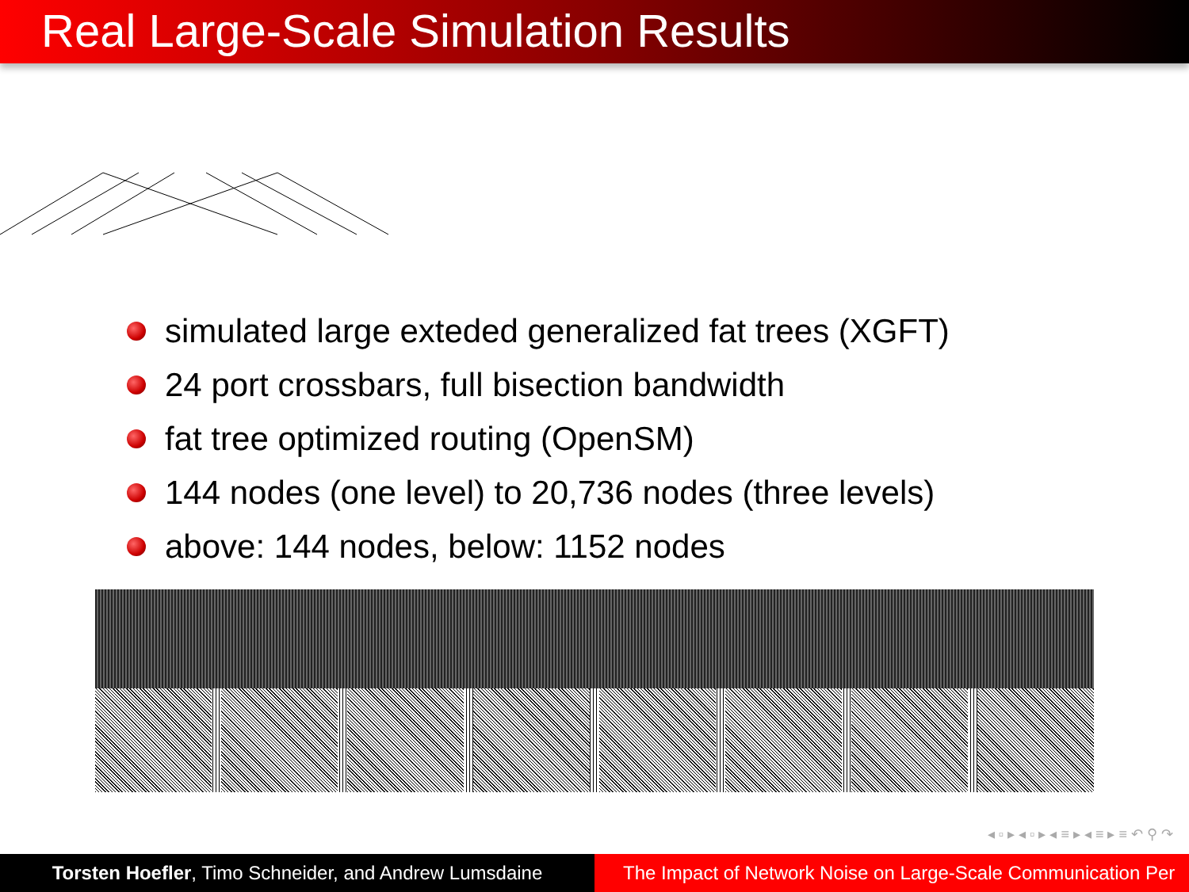Real Large-Scale Simulation Results
simulated large exteded generalized fat trees (XGFT)
24 port crossbars, full bisection bandwidth
fat tree optimized routing (OpenSM)
144 nodes (one level) to 20,736 nodes (three levels)
above: 144 nodes, below: 1152 nodes
◂ ▫ ▸ ◂ ▫ ▸ ◂ ≡ ▸ ◂ ≡ ▸ ≡ ↶ ⚲ ↷
Torsten Hoefler, Timo Schneider, and Andrew Lumsdaine
The Impact of Network Noise on Large-Scale Communication Per